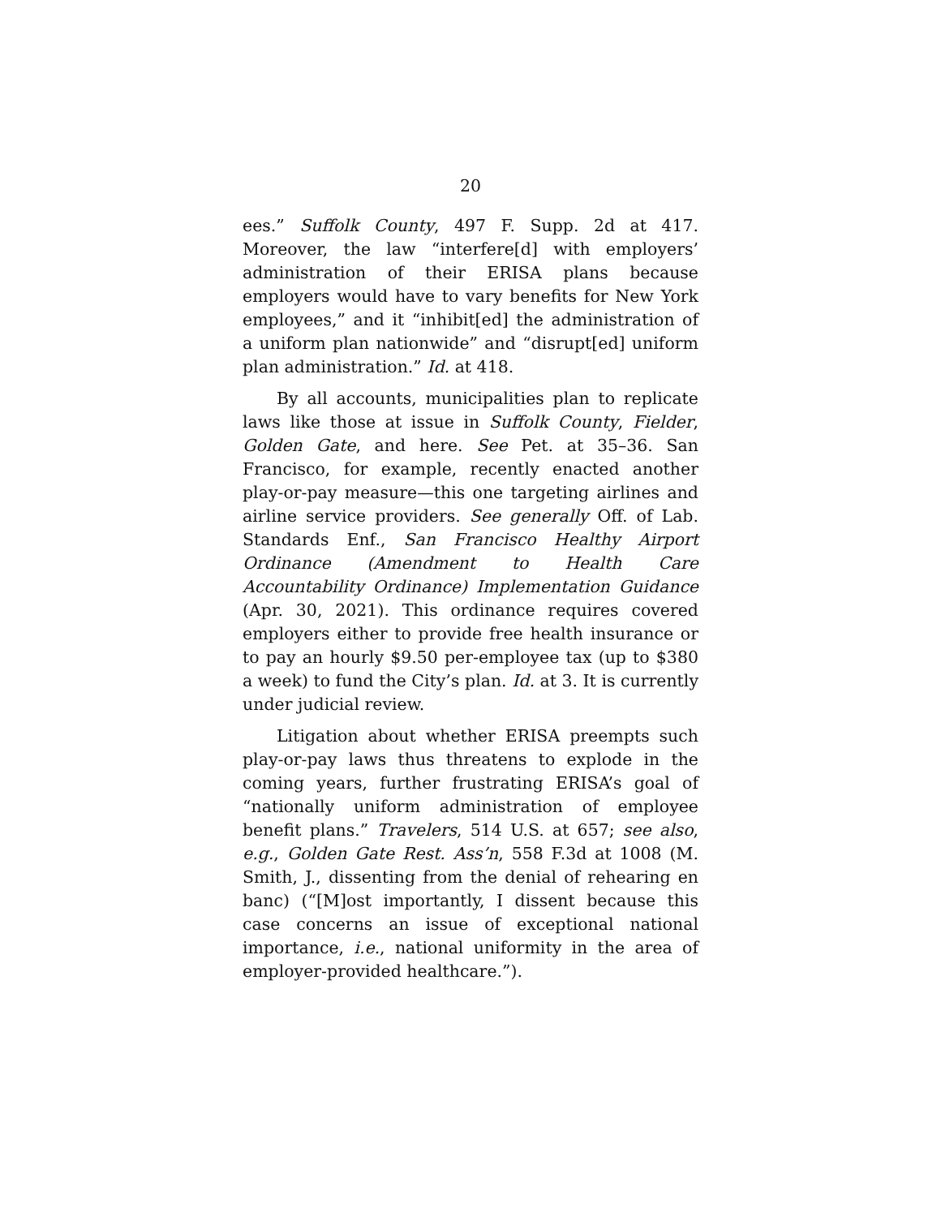20
ees.” Suffolk County, 497 F. Supp. 2d at 417. Moreover, the law “interfere[d] with employers’ administration of their ERISA plans because employers would have to vary benefits for New York employees,” and it “inhibit[ed] the administration of a uniform plan nationwide” and “disrupt[ed] uniform plan administration.” Id. at 418.
By all accounts, municipalities plan to replicate laws like those at issue in Suffolk County, Fielder, Golden Gate, and here. See Pet. at 35–36. San Francisco, for example, recently enacted another play-or-pay measure—this one targeting airlines and airline service providers. See generally Off. of Lab. Standards Enf., San Francisco Healthy Airport Ordinance (Amendment to Health Care Accountability Ordinance) Implementation Guidance (Apr. 30, 2021). This ordinance requires covered employers either to provide free health insurance or to pay an hourly $9.50 per-employee tax (up to $380 a week) to fund the City’s plan. Id. at 3. It is currently under judicial review.
Litigation about whether ERISA preempts such play-or-pay laws thus threatens to explode in the coming years, further frustrating ERISA’s goal of “nationally uniform administration of employee benefit plans.” Travelers, 514 U.S. at 657; see also, e.g., Golden Gate Rest. Ass’n, 558 F.3d at 1008 (M. Smith, J., dissenting from the denial of rehearing en banc) (“[M]ost importantly, I dissent because this case concerns an issue of exceptional national importance, i.e., national uniformity in the area of employer-provided healthcare.”).